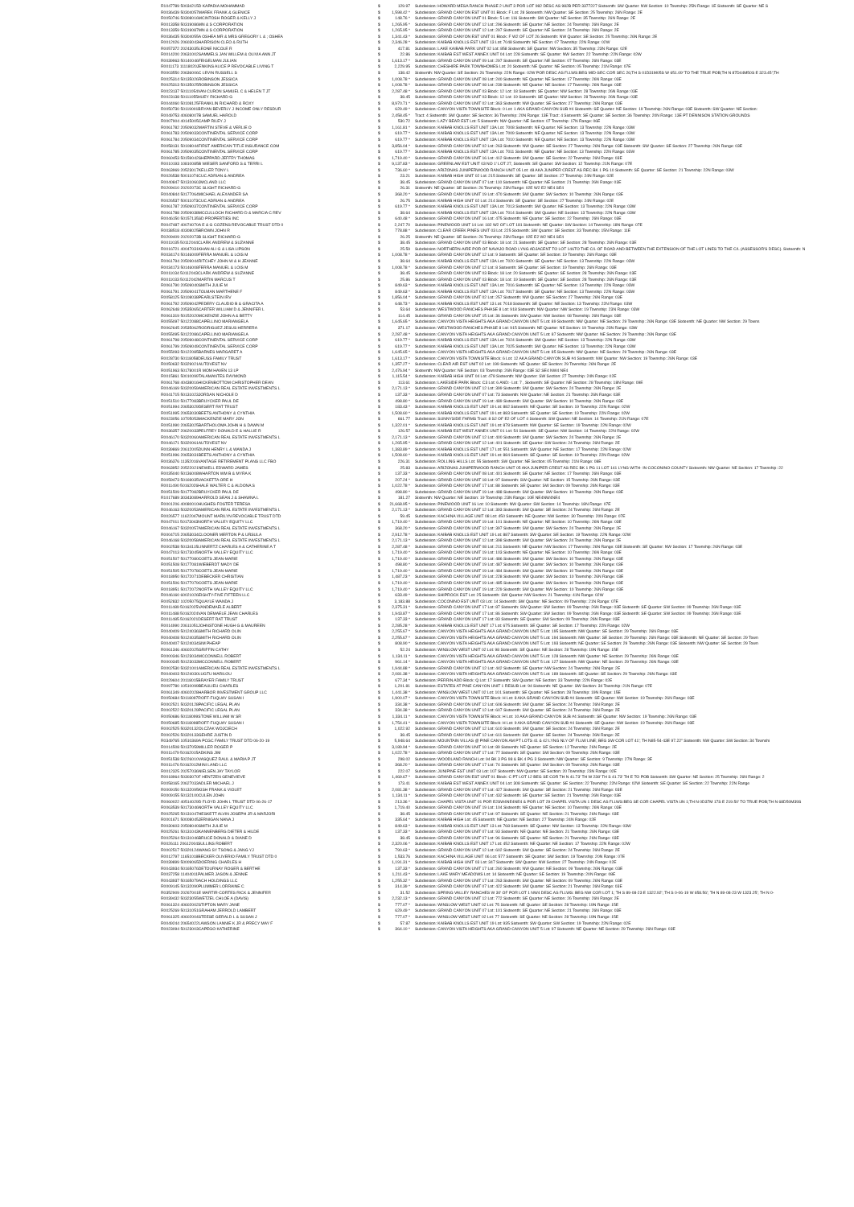| R1047789 50034215D KAPADIA MOHAMMAD | $ | 129.97 | Subdivision: HOWARD MESA RANCH PHASE 2 UNIT 3 POR LOT 982 DESC AS 982B PER 3377227 Sixteenth: SW Quarter: NW Section: 10 Township: 25N Range: 1E Sixteenth: SE Quarter: NE S |
| R0036439 50304057MAREK FRANK & GLENICE | $ | 1,598.42 * | Subdivision: GRAND CANYON EST UNIT 01 Block: F Lot: 28 Sixteenth: NW Quarter: SE Section: 25 Township: 26N Range: 2E |
| R0050746 50308016MCINTOSH ROGER & KELLY J | $ | 148.76 * | Subdivision: GRAND CANYON UNIT 01 Block: 5 Lot: 116 Sixteenth: SW Quarter: NE Section: 35 Township: 26N Range: 2E |
| R0013358 50319086MN & S CORPORATION | $ | 1,265.95 * | Subdivision: GRAND CANYON UNIT 12 Lot: 296 Sixteenth: SE Quarter: NE Section: 24 Township: 26N Range: 2E |
| R0013359 50319087MN & S CORPORATION | $ | 1,265.95 * | Subdivision: GRAND CANYON UNIT 12 Lot: 297 Sixteenth: SE Quarter: NE Section: 24 Township: 26N Range: 2E |
| R0036435 50304055A OSHEA MR & MRS GREGORY L & ; OSHEA | $ | 1,341.43 * | Subdivision: GRAND CANYON EST UNIT 01 Block: F W2 OF LOT 26 Sixteenth: NW Quarter: SE Section: 25 Township: 26N Range: 2E |
| R0012026 20603043HARRISON CLEO & RUTH | $ | 2,346.28 * | Subdivision: KAIBAB KNOLLS EST UNIT 13 Lot: 7048 Sixteenth: NE Section: 07 Township: 22N Range: 02W |
| R0057372 20243035LEONE NICOLE R | $ | 417.81 | Subdivision: LAKE KAIBAB PARK UNIT 02 Lot: 858 Sixteenth: SE Quarter: NW Section: 35 Township: 23N Range: 02E |
| R0014200 20631002SAMMELS JAN WILLEM & OLIVIA ANN JT | $ | 22.86 | Subdivision: KAIBAB EST WEST ANNEX UNIT 04 Lot: 228 Sixteenth: SE Quarter: NW Section: 22 Township: 22N Range: 02W |
| R0039963 50140046FEIGELMAN JULIAN | $ | 1,613.17 * | Subdivision: GRAND CANYON UNIT 09 Lot: 297 Sixteenth: SE Quarter: NE Section: 07 Township: 26N Range: 03E |
| R0011173 11118020JENKINS ALICE P REVOCABLE LIVING T | $ | 2,229.95 | Subdivision: CHESHIRE PARK TOWNHOMES Lot: 20 Sixteenth: NE Quarter: NE Section: 05 Township: 21N Range: 07E |
| R0003550 20636006C LEVIN RUSSELL S | $ | 138.42 | Sixteenth: NW Quarter: SE Section: 26 Township: 22N Range: 02W POR DESC AS FLLWS:BEG MID-SEC COR SEC 26;TH S 01D31M05S W 651.09' TO THE TRUE POB;TH N 87D44M50S E 323.45';TH |
| R0025314 50135026ROBINSON JESSICA | $ | 1,008.78 * | Subdivision: GRAND CANYON UNIT 08 Lot: 240 Sixteenth: NE Quarter: NE Section: 17 Township: 26N Range: 03E |
| R0025313 50135025ROBINSON JESSICA | $ | 1,008.78 * | Subdivision: GRAND CANYON UNIT 08 Lot: 239 Sixteenth: NE Quarter: NE Section: 17 Township: 26N Range: 03E |
| R0023137 50111054VAN CURON SAMUEL C & HELEN T JT | $ | 2,287.48 * | Subdivision: GRAND CANYON UNIT 03 Block: 12 Lot: 18 Sixteenth: SE Quarter: NW Section: 28 Township: 26N Range: 03E |
| R0023138 50111055HUEY RICHARD G | $ | 38.45 | Subdivision: GRAND CANYON UNIT 03 Block: 12 Lot: 19 Sixteenth: SE Quarter: NW Section: 28 Township: 26N Range: 03E |
| R0044060 50108125FRANKLIN RICHARD & ROXY | $ | 8,970.71 * | Subdivision: GRAND CANYON UNIT 02 Lot: 363 Sixteenth: NW Quarter: SE Section: 27 Township: 26N Range: 03E |
| R0050730 50119001BRYAN BEVERLY J INCOME ONLY RESDUR | $ | 629.49 * | Subdivision: CANYON VISTA TOWNSITE Block: 0 Lot: 1 AKA GRAND CANYON SUB #4 Sixteenth: SE Quarter: NE Section: 19 Township: 26N Range: 03E Sixteenth: SW Quarter: NE Section: |
| R0049753 40608007B SAMUEL HAROLD | $ | 2,458.45 * | Tract: 4 Sixteenth: SW Quarter: SE Section: 36 Township: 20N Range: 13E Tract: 4 Sixteenth: SE Quarter: SE Section: 36 Township: 20N Range: 13E PT DENNISON STATION GROUNDS |
| R0007904 40145005CAMP RILEY J | $ | 530.72 | Subdivision: LAZY BEAR EST Lot: 5 Sixteenth: NW Quarter: NE Section: 07 Township: 17N Range: 06E |
| R0061782 20509032MARTIN STEVE & VERLIE O | $ | 1,161.81 * | Subdivision: KAIBAB KNOLLS EST UNIT 13A Lot: 7008 Sixteenth: NE Quarter: NE Section: 13 Township: 22N Range: 03W |
| R0061783 20509033CONTINENTAL SERVICE CORP | $ | 619.77 * | Subdivision: KAIBAB KNOLLS EST UNIT 13A Lot: 7009 Sixteenth: NE Quarter: NE Section: 13 Township: 22N Range: 03W |
| R0061784 20509034CONTINENTAL SERVICE CORP | $ | 619.77 * | Subdivision: KAIBAB KNOLLS EST UNIT 13A Lot: 7010 Sixteenth: NE Quarter: NE Section: 13 Township: 22N Range: 03W |
| R0058131 50108044FIRST AMERICAN TITLE INSURANCE COM | $ | 3,856.04 * | Subdivision: GRAND CANYON UNIT 02 Lot: 263 Sixteenth: NW Quarter: SE Section: 27 Township: 26N Range: 03E Sixteenth: SW Quarter: SE Section: 27 Township: 26N Range: 03E |
| R0061785 20509035CONTINENTAL SERVICE CORP | $ | 619.77 * | Subdivision: KAIBAB KNOLLS EST UNIT 13A Lot: 7011 Sixteenth: NE Quarter: NE Section: 13 Township: 22N Range: 03W |
| R0060453 50159042SHEPPARD JEFFRY THOMAS | $ | 1,719.40 * | Subdivision: GRAND CANYON UNIT 16 Lot: 412 Sixteenth: SW Quarter: SE Section: 22 Township: 26N Range: 03E |
| R0010193 10810085B WIESER SANFORD S & TERRI L | $ | 9,137.83 * | Subdivision: GREENLAW EST UNIT 03 NO 1' LOT 27, Sixteenth: SE Quarter: SW Section: 12 Township: 21N Range: 07E |
| R0063969 20523017KELLER TONY L | $ | 736.60 * | Subdivision: ARIZONAS JUNIPERWOOD RANCH UNIT 05 Lot: 48 AKA JUNIPER CREST AS REC BK 1 PG 10 Sixteenth: SE Quarter: SE Section: 21 Township: 22N Range: 03W |
| R0026538 50011074CUC ADRIAN & ANDREA | $ | 23.21 | Subdivision: KAIBAB HIGH UNIT 02 Lot: 215 Sixteenth: SE Quarter: SE Section: 27 Township: 24N Range: 02E |
| R0040847 50131060JMCLAND LLC | $ | 38.45 | Subdivision: GRAND CANYON UNIT 07 Lot: 110 Sixteenth: NE Quarter: NE Section: 21 Township: 26N Range: 03E |
| R0209410 20202073C SLIGHT RICHARD G | $ | 26.31 | Sixteenth: NE Quarter: SE Section: 26 Township: 23N Range: 02E W2 E2 NE4 SE4 |
| R0040844 50177064MICHAEL ALEXANDER SA | $ | 368.20 * | Subdivision: GRAND CANYON UNIT 19 Lot: 470 Sixteenth: SW Quarter: SW Section: 10 Township: 26N Range: 03E |
| R0026537 50011073CUC ADRIAN & ANDREA | $ | 26.75 | Subdivision: KAIBAB HIGH UNIT 02 Lot: 214 Sixteenth: SE Quarter: SE Section: 27 Township: 24N Range: 02E |
| R0061787 20509037CONTINENTAL SERVICE CORP | $ | 619.77 * | Subdivision: KAIBAB KNOLLS EST UNIT 13A Lot: 7013 Sixteenth: SW Quarter: NE Section: 13 Township: 22N Range: 03W |
| R0061788 20509038MCCULLOCH RICHARD D & MARCIA C REV | $ | 38.64 | Subdivision: KAIBAB KNOLLS EST UNIT 13A Lot: 7014 Sixteenth: SW Quarter: NE Section: 13 Township: 22N Range: 03W |
| R0046150 50157135SD PROPERTIES INC | $ | 640.48 * | Subdivision: GRAND CANYON UNIT 16 Lot: 475 Sixteenth: NE Quarter: SE Section: 22 Township: 26N Range: 03E |
| R0047487 40074070A E & G COZENS REVOCABLE TRUST DTD 0 | $ | 2,247.70 | Subdivision: PINEWOOD UNIT 14 Lot: 182 W2 OF LOT 181 Sixteenth: NE Quarter: SW Section: 14 Township: 18N Range: 07E |
| R0038518 40308025BROWN JOHN R | $ | 778.88 * | Subdivision: CLEAR CREEK PINES UNIT 03 Lot: 225 Sixteenth: SW Quarter: SE Section: 33 Township: 15N Range: 11E |
| R0209409 20202073B SLIGHT RICHARD G | $ | 26.25 | Sixteenth: NE Quarter: SE Section: 26 Township: 23N Range: 02E E2 W2 NE4 SE4 |
| R0011035 50112044CLARK ANDREW & SUZANNE | $ | 38.45 | Subdivision: GRAND CANYON UNIT 03 Block: 18 Lot: 21 Sixteenth: SE Quarter: SE Section: 28 Township: 26N Range: 03E |
| R0016721 40047031KHAN ALI G & LISA LIPSON | $ | 25.59 | Subdivision: NORTHERN-AIRE POR OF NAVAJO ROAD LYNG ADJACENT TO LOT 146TO THE C/L OF ROAD AND BETWEEN THE EXTENSION OF THE LOT LINES TO THE C/L (ASSESSOR'S DESC). Sixteenth: N |
| R0034174 50146009FERRA MANUEL & LOIS M | $ | 1,008.78 * | Subdivision: GRAND CANYON UNIT 12 Lot: 9 Sixteenth: SE Quarter: SE Section: 19 Township: 26N Range: 03E |
| R0061794 20509044RITCHEY JOHN W & H JEANNE | $ | 38.64 | Subdivision: KAIBAB KNOLLS EST UNIT 13A Lot: 7020 Sixteenth: SE Quarter: NE Section: 13 Township: 22N Range: 03W |
| R0034173 50146008FERRA MANUEL & LOIS M | $ | 1,008.78 * | Subdivision: GRAND CANYON UNIT 12 Lot: 8 Sixteenth: SE Quarter: SE Section: 19 Township: 26N Range: 03E |
| R0011034 50112043CLARK ANDREW & SUZANNE | $ | 38.45 | Subdivision: GRAND CANYON UNIT 03 Block: 18 Lot: 20 Sixteenth: SE Quarter: SE Section: 28 Township: 26N Range: 03E |
| R0011033 50112042MARTIN MARCUS T | $ | 25.86 | Subdivision: GRAND CANYON UNIT 03 Block: 18 Lot: 19 Sixteenth: SE Quarter: SE Section: 28 Township: 26N Range: 03E |
| R0061790 20509040SMITH JULIE M | $ | 849.63 * | Subdivision: KAIBAB KNOLLS EST UNIT 13A Lot: 7016 Sixteenth: SE Quarter: NE Section: 13 Township: 22N Range: 03W |
| R0061791 20509041TOLMAN MARTHENE F | $ | 849.63 * | Subdivision: KAIBAB KNOLLS EST UNIT 13A Lot: 7017 Sixteenth: SE Quarter: NE Section: 13 Township: 22N Range: 03W |
| R0058125 50108038PEARLSTEIN IRV | $ | 1,856.04 * | Subdivision: GRAND CANYON UNIT 02 Lot: 257 Sixteenth: NW Quarter: SE Section: 27 Township: 26N Range: 03E |
| R0061792 20509042PEDERY CLAUDIO B & GRACITA A | $ | 648.73 * | Subdivision: KAIBAB KNOLLS EST UNIT 13 Lot: 7018 Sixteenth: SE Quarter: NE Section: 13 Township: 22N Range: 03W |
| R0062648 20535065CARTER WILLIAM D & JENNIFER L | $ | 53.64 | Subdivision: WESTWOOD RANCHES PHASE 8 Lot: 918 Sixteenth: NW Quarter: NW Section: 19 Township: 23N Range: 03W |
| R0061319 50152020MCKENZIE JOHN A & BETTY | $ | 114.45 | Subdivision: GRAND CANYON UNIT 15 Lot: 36 Sixteenth: SW Quarter: NW Section: 08 Township: 26N Range: 03E |
| R0055097 50122088CAPELLINO MARIANGELA | $ | 1,645.65 * | Subdivision: CANYON VISTA HEIGHTS AKA GRAND CANYON UNIT 5 Lot: 89 Sixteenth: NW Quarter: NE Section: 29 Township: 26N Range: 03E Sixteenth: NE Quarter: NW Section: 29 Towns |
| R0062645 20535062RODRIGUEZ JESUS HERRERA | $ | 371.17 | Subdivision: WESTWOOD RANCHES PHASE 8 Lot: 915 Sixteenth: NE Quarter: NE Section: 19 Township: 23N Range: 03W |
| R0055095 50122086CAPELLINO MARIANGELA | $ | 2,287.48 * | Subdivision: CANYON VISTA HEIGHTS AKA GRAND CANYON UNIT 5 Lot: 87 Sixteenth: NW Quarter: NE Section: 29 Township: 26N Range: 03E |
| R0061798 20509048CONTINENTAL SERVICE CORP | $ | 619.77 * | Subdivision: KAIBAB KNOLLS EST UNIT 13A Lot: 7024 Sixteenth: SW Quarter: NE Section: 13 Township: 22N Range: 03W |
| R0061799 20509049CONTINENTAL SERVICE CORP | $ | 619.77 * | Subdivision: KAIBAB KNOLLS EST UNIT 13A Lot: 7025 Sixteenth: SW Quarter: NE Section: 13 Township: 22N Range: 03W |
| R0055093 50122085BARNES MARGARET A | $ | 1,645.65 * | Subdivision: CANYON VISTA HEIGHTS AKA GRAND CANYON UNIT 5 Lot: 85 Sixteenth: NW Quarter: NE Section: 29 Township: 26N Range: 03E |
| R0028730 50118058DEUSS FAMILY TRUST | $ | 1,613.17 * | Subdivision: CANYON VISTA TOWNSITE Block: 6 Lot: 12 AKA GRAND CANYON SUB #4 Sixteenth: NW Quarter: NW Section: 19 Township: 26N Range: 03E |
| R0050632 50329021AUTOVEST NV | $ | 1,357.27 * | Subdivision: CLEAR AIR EST UNIT 02 Lot: 199 Sixteenth: NE Quarter: SE Section: 29 Township: 26N Range: 2E |
| R0051963 50178001R MOM HAVEN 13 LP | $ | 2,476.94 * | Sixteenth: NW Quarter: NE Section: 03 Township: 26N Range: 03E S2 SE4 NW4 NE4 |
| R0015861 50010099TALAMANTES RAYMOND | $ | 1,115.54 * | Subdivision: KAIBAB HIGH UNIT 04 Lot: 478 Sixteenth: NW Quarter: SW Section: 27 Township: 24N Range: 02E |
| R0061768 40438016HICKENBOTTOM CHRISTOPHER DEAN | $ | 113.61 | Subdivision: LAKESIDE PARK Block: C3 Lot: 6 AND:- Lot: 7 , Sixteenth: SE Quarter: NE Section: 28 Township: 18N Range: 09E |
| R0046169 50320059AMERICAN REAL ESTATE INVESTMENTS L | $ | 2,171.13 * | Subdivision: GRAND CANYON UNIT 12 Lot: 399 Sixteenth: SW Quarter: SW Section: 24 Township: 26N Range: 2E |
| R0041715 50131023JORDAN NICHOLE D | $ | 137.33 * | Subdivision: GRAND CANYON UNIT 07 Lot: 73 Sixteenth: NW Quarter: NE Section: 21 Township: 26N Range: 03E |
| R0051510 50177083BRUYCKER PAUL DE | $ | 498.80 * | Subdivision: GRAND CANYON UNIT 19 Lot: 489 Sixteenth: SW Quarter: SW Section: 10 Township: 26N Range: 03E |
| R0051994 20653029DESERT RAT TRUST | $ | 183.43 * | Subdivision: KAIBAB KNOLLS EST UNIT 19 Lot: 882 Sixteenth: NE Quarter: SE Section: 19 Township: 22N Range: 02W |
| R0051995 20653030BEETS ANTHONY & CYNTHIA | $ | 1,508.60 * | Subdivision: KAIBAB KNOLLS EST UNIT 19 Lot: 883 Sixteenth: SE Quarter: SE Section: 19 Township: 22N Range: 02W |
| R0023056 10705053MACKENZIE MARY JON | $ | 661.77 | Subdivision: SUNNYSIDE FARMS Tract: 8 S2 OF E2 OF LOT 4 Sixteenth: SW Quarter: NE Section: 14 Township: 21N Range: 07E |
| R0051990 20653025BARTHOLOMA JOHN H & DAWN M | $ | 1,322.01 * | Subdivision: KAIBAB KNOLLS EST UNIT 19 Lot: 878 Sixteenth: NW Quarter: SE Section: 19 Township: 22N Range: 02W |
| R0036357 20620033PELFREY DONALD E & HALLIE R | $ | 126.57 | Subdivision: KAIBAB EST WEST ANNEX UNIT 01 Lot: 54 Sixteenth: SE Quarter: NW Section: 14 Township: 22N Range: 02W |
| R0046170 50320060AMERICAN REAL ESTATE INVESTMENTS L | $ | 2,171.13 * | Subdivision: GRAND CANYON UNIT 12 Lot: 400 Sixteenth: SW Quarter: SW Section: 24 Township: 26N Range: 2E |
| R0046171 50320061AUTOVEST NV | $ | 1,265.95 * | Subdivision: GRAND CANYON UNIT 12 Lot: 401 Sixteenth: SE Quarter: SW Section: 24 Township: 26N Range: 2E |
| R0039869 20612005DUNN HENRY L & WANDA J | $ | 1,383.89 * | Subdivision: KAIBAB KNOLLS EST UNIT 17 Lot: 551 Sixteenth: SW Quarter: NE Section: 17 Township: 22N Range: 02W |
| R0051996 20653031BEETS ANTHONY & CYNTHIA | $ | 1,508.60 * | Subdivision: KAIBAB KNOLLS EST UNIT 19 Lot: 884 Sixteenth: SE Quarter: SE Section: 19 Township: 22N Range: 02W |
| R0036376 11352016VANTAGE RETIREMENT PLANS LLC FBO | $ | 226.31 | Subdivision: ROLLING HILLS Lot: 55 Sixteenth: SW Quarter: NE Section: 05 Township: 21N Range: 08E |
| R0063952 20522021NEWELL EDWARD JAMES | $ | 25.83 | Subdivision: ARIZONAS JUNIPERWOOD RANCH UNIT 05 AKA JUNIPER CREST AS REC BK 1 PG 11 LOT 141 LYNG WITH- IN COCONINO COUNTY Sixteenth: NW Quarter: NE Section: 17 Township: 22 |
| R0035040 50136008WHARTON WM B & MYRA K | $ | 137.33 * | Subdivision: GRAND CANYON UNIT 08 Lot: 401 Sixteenth: SE Quarter: NE Section: 17 Township: 26N Range: 03E |
| R0059473 50169035VACKETTA ORE H | $ | 207.24 * | Subdivision: GRAND CANYON UNIT 18 Lot: 97 Sixteenth: SW Quarter: NE Section: 15 Township: 26N Range: 03E |
| R0011490 50162026HALE WALTER C & ALDONA S | $ | 1,022.78 * | Subdivision: GRAND CANYON UNIT 17 Lot: 88 Sixteenth: SE Quarter: SW Section: 09 Township: 26N Range: 03E |
| R0051509 50177082BRUYCKER PAUL DE | $ | 498.80 * | Subdivision: GRAND CANYON UNIT 19 Lot: 488 Sixteenth: SW Quarter: SW Section: 10 Township: 26N Range: 03E |
| R1017689 30343089HARROLD SEAN J & SHAWNA L | $ | 181.27 | Sixteenth: NW Quarter: NE Section: 19 Township: 23N Range: 10E NE4NW4NE4 |
| R0001206 40080010HUGHES-FOSTER TERESA | $ | 21,668.95 * | Subdivision: PINEWOOD UNIT 16 Lot: 10 Sixteenth: NW Quarter: SW Section: 14 Township: 18N Range: 07E |
| R0046163 50320053AMERICAN REAL ESTATE INVESTMENTS L | $ | 2,171.13 * | Subdivision: GRAND CANYON UNIT 12 Lot: 393 Sixteenth: SW Quarter: SE Section: 24 Township: 26N Range: 2E |
| R0026577 11622047MOUNT MARILYN REVOCABLE TRUST DTD | $ | 59.45 | Subdivision: KACHINA VILLAGE UNIT 08 Lot: 450 Sixteenth: NE Quarter: NW Section: 30 Township: 20N Range: 07E |
| R0047011 50173043NORTH VALLEY EQUITY LLC | $ | 1,719.40 * | Subdivision: GRAND CANYON UNIT 19 Lot: 101 Sixteenth: NE Quarter: NE Section: 10 Township: 26N Range: 03E |
| R0046167 50320057AMERICAN REAL ESTATE INVESTMENTS L | $ | 368.20 * | Subdivision: GRAND CANYON UNIT 12 Lot: 397 Sixteenth: SW Quarter: SW Section: 24 Township: 26N Range: 2E |
| R0004715 20653034CLOONER MERTON P & URSULA | $ | 2,912.78 * | Subdivision: KAIBAB KNOLLS EST UNIT 19 Lot: 887 Sixteenth: SW Quarter: SE Section: 19 Township: 22N Range: 02W |
| R0046168 50320058AMERICAN REAL ESTATE INVESTMENTS L | $ | 2,171.13 * | Subdivision: GRAND CANYON UNIT 12 Lot: 398 Sixteenth: SW Quarter: SW Section: 24 Township: 26N Range: 2E |
| R0002538 50134115LINNERTZ CHARLES A & CATHERINE A T | $ | 2,287.48 * | Subdivision: GRAND CANYON UNIT 08 Lot: 211 Sixteenth: NE Quarter: NW Section: 17 Township: 26N Range: 03E Sixteenth: SE Quarter: NW Section: 17 Township: 26N Range: 03E |
| R0047013 50173045NORTH VALLEY EQUITY LLC | $ | 1,719.40 * | Subdivision: GRAND CANYON UNIT 19 Lot: 103 Sixteenth: NE Quarter: NE Section: 10 Township: 26N Range: 03E |
| R0051507 50177080COETS JEAN-MARIE | $ | 1,719.40 * | Subdivision: GRAND CANYON UNIT 19 Lot: 486 Sixteenth: SW Quarter: SW Section: 10 Township: 26N Range: 03E |
| R0051508 50177081WIEBERDT MADY DE | $ | 498.80 * | Subdivision: GRAND CANYON UNIT 19 Lot: 487 Sixteenth: SW Quarter: SW Section: 10 Township: 26N Range: 03E |
| R0051505 50177078COETS JEAN-MARIE | $ | 1,719.40 * | Subdivision: GRAND CANYON UNIT 19 Lot: 484 Sixteenth: SW Quarter: SW Section: 10 Township: 26N Range: 03E |
| R0018950 50172071DEBECKER CHRISTIAN | $ | 1,487.23 * | Subdivision: GRAND CANYON UNIT 19 Lot: 228 Sixteenth: NW Quarter: SW Section: 10 Township: 26N Range: 03E |
| R0051506 50177079COETS JEAN-MARIE | $ | 1,719.40 * | Subdivision: GRAND CANYON UNIT 19 Lot: 485 Sixteenth: SW Quarter: SW Section: 10 Township: 26N Range: 03E |
| R0018951 50172072NORTH VALLEY EQUITY LLC | $ | 1,719.40 * | Subdivision: GRAND CANYON UNIT 19 Lot: 229 Sixteenth: SW Quarter: NW Section: 10 Township: 26N Range: 03E |
| R0046160 60021026EIGHTY-FIVE FIFTEEN LLC | $ | 633.49 * | Subdivision: SHIPROCK EST Lot: 25 Sixteenth: SW Quarter: NW Section: 21 Township: 41N Range: 02W |
| R0052832 10205075QUAYLE WANDA J | $ | 3,183.88 | Subdivision: COCONINO EST UNIT 03 Lot: 14 Sixteenth: SW Quarter: NE Section: 09 Township: 21N Range: 07E |
| R0011489 50162025VANDEMAELE ALBERT | $ | 2,375.31 * | Subdivision: GRAND CANYON UNIT 17 Lot: 87 Sixteenth: SW Quarter: SW Section: 09 Township: 26N Range: 03E Sixteenth: SE Quarter: SW Section: 09 Township: 26N Range: 03E |
| R0011488 50162024VAN DEMAELE JEAN CHARLES | $ | 1,943.87 * | Subdivision: GRAND CANYON UNIT 17 Lot: 86 Sixteenth: SW Quarter: SW Section: 09 Township: 26N Range: 03E Sixteenth: SE Quarter: SW Section: 09 Township: 26N Range: 03E |
| R0011485 50162021DESERT RAT TRUST | $ | 137.33 * | Subdivision: GRAND CANYON UNIT 17 Lot: 83 Sixteenth: SE Quarter: SW Section: 09 Township: 26N Range: 03E |
| R0014990 20611051JOHNSTONE HUGH G & MAUREEN | $ | 2,285.28 * | Subdivision: KAIBAB KNOLLS EST UNIT 17 Lot: 675 Sixteenth: SE Quarter: SE Section: 17 Township: 22N Range: 02W |
| R0040409 50124036SMITH RICHARD OLIN | $ | 2,255.67 * | Subdivision: CANYON VISTA HEIGHTS AKA GRAND CANYON UNIT 5 Lot: 195 Sixteenth: NW Quarter: SE Section: 29 Township: 26N Range: 03E |
| R0040408 50124035SMITH RICHARD OLIN | $ | 2,255.67 * | Subdivision: CANYON VISTA HEIGHTS AKA GRAND CANYON UNIT 5 Lot: 194 Sixteenth: NW Quarter: SE Section: 29 Township: 26N Range: 03E Sixteenth: NE Quarter: SE Section: 29 Town |
| R0040407 50124034SIM PHEAP | $ | 808.90 * | Subdivision: CANYON VISTA HEIGHTS AKA GRAND CANYON UNIT 5 Lot: 193 Sixteenth: NE Quarter: SE Section: 29 Township: 26N Range: 03E Sixteenth: NW Quarter: SE Section: 29 Town |
| R0061346 40602025GRIFFIN CATHY | $ | 52.24 | Subdivision: WINSLOW WEST UNIT 02 Lot: 98 Sixteenth: SE Quarter: NE Section: 28 Township: 19N Range: 15E |
| R0000346 50123034MCCONNELL ROBERT | $ | 1,134.11 * | Subdivision: CANYON VISTA HEIGHTS AKA GRAND CANYON UNIT 5 Lot: 128 Sixteenth: NW Quarter: NE Section: 29 Township: 26N Range: 03E |
| R0000345 50123033MCCONNELL ROBERT | $ | 961.14 * | Subdivision: CANYON VISTA HEIGHTS AKA GRAND CANYON UNIT 5 Lot: 127 Sixteenth: NW Quarter: NE Section: 29 Township: 26N Range: 03E |
| R0002530 50321001AMERICAN REAL ESTATE INVESTMENTS L | $ | 1,944.88 * | Subdivision: GRAND CANYON UNIT 12 Lot: 442 Sixteenth: SE Quarter: NW Section: 24 Township: 26N Range: 2E |
| R0040403 50124030LUGTU MARILOU | $ | 2,081.38 * | Subdivision: CANYON VISTA HEIGHTS AKA GRAND CANYON UNIT 5 Lot: 189 Sixteenth: SE Quarter: SE Section: 29 Township: 26N Range: 03E |
| R0029604 20118015BRAYER FAMILY TRUST | $ | 677.34 * | Subdivision: PERRIN ADD Block: Q Lot: 17 Sixteenth: SW Quarter: NE Section: 33 Township: 22N Range: 02E |
| R0097780 10510099BEAULIEU CHARLES | $ | 1,201.81 | Subdivision: ESTATES AT PINE CANYON UNIT 1 RESUB Lot: 94 Sixteenth: NE Quarter: SW Section: 34 Township: 21N Range: 07E |
| R0061349 40602028HARBOR INVESTMENT GROUP LLC | $ | 1,441.38 * | Subdivision: WINSLOW WEST UNIT 02 Lot: 101 Sixteenth: SE Quarter: NE Section: 28 Township: 19N Range: 15E |
| R0050684 50118097ROFF-FUQUAY SUSAN I | $ | 1,900.07 * | Subdivision: CANYON VISTA TOWNSITE Block: H Lot: 8 AKA GRAND CANYON SUB #4 Sixteenth: SE Quarter: NW Section: 19 Township: 26N Range: 03E |
| R0002521 50320128PACIFIC LEGAL PLAN | $ | 334.38 * | Subdivision: GRAND CANYON UNIT 12 Lot: 606 Sixteenth: SW Quarter: SE Section: 24 Township: 26N Range: 2E |
| R0002522 50320129PACIFIC LEGAL PLAN | $ | 334.38 * | Subdivision: GRAND CANYON UNIT 12 Lot: 607 Sixteenth: SW Quarter: SE Section: 24 Township: 26N Range: 2E |
| R0050686 50118099STONE WILLIAM W SR | $ | 1,334.11 * | Subdivision: CANYON VISTA TOWNSITE Block: H Lot: 10 AKA GRAND CANYON SUB #4 Sixteenth: SE Quarter: NW Section: 19 Township: 26N Range: 03E |
| R0050685 50118098ROFF-FUQUAY SUSAN I | $ | 1,754.41 * | Subdivision: CANYON VISTA TOWNSITE Block: H Lot: 9 AKA GRAND CANYON SUB #4 Sixteenth: SE Quarter: NW Section: 19 Township: 26N Range: 03E |
| R0002525 50320132OLCZAK WOJCIECH | $ | 1,022.92 | Subdivision: GRAND CANYON UNIT 12 Lot: 610 Sixteenth: SW Quarter: SE Section: 24 Township: 26N Range: 2E |
| R0002526 50320133GEHRE JUSTIN D | $ | 38.45 | Subdivision: GRAND CANYON UNIT 12 Lot: 611 Sixteenth: SW Quarter: SE Section: 24 Township: 26N Range: 2E |
| R0349765 10510369A PCGC FAMILY TRUST DTD 06-20-19 | $ | 5,948.64 | Subdivision: MOUNTAIN VILLAS @ PINE CANYON AM PT LOTS 41 & 42 LYNG NLY OF FLLW LINE; BEG SW COR LOT 41'; TH N85-54-43E 97.22'' Sixteenth: NW Quarter: SW Section: 34 Townshi |
| R0014508 50137059MILLER ROGER P | $ | 3,189.94 * | Subdivision: GRAND CANYON UNIT 10 Lot: 89 Sixteenth: NE Quarter: SE Section: 12 Township: 26N Range: 2E |
| R0011479 50162015ADKINS JIM | $ | 1,022.78 * | Subdivision: GRAND CANYON UNIT 17 Lot: 77 Sixteenth: SE Quarter: SW Section: 09 Township: 26N Range: 03E |
| R0051538 50226010VASQUEZ RAUL & MARIA P JT | $ | 298.02 | Subdivision: WOODLAND RANCH Lot: 94 BK 3 PG 98 & BK 4 PG 3 Sixteenth: NW Quarter: SE Section: 9 Township: 27N Range: 3E |
| R0011476 50162012MINI LAND LLC | $ | 368.20 * | Subdivision: GRAND CANYON UNIT 17 Lot: 74 Sixteenth: SE Quarter: SW Section: 09 Township: 26N Range: 03E |
| R0012325 20257036NIELSEN JAY TAYLOR | $ | 222.07 | Subdivision: JUNIPINE EST UNIT 03 Lot: 107 Sixteenth: NW Quarter: SE Section: 20 Township: 23N Range: 02E |
| R0018964 50303070F HENTZEN GENEVIEVE | $ | 1,469.67 * | Subdivision: GRAND CANYON EST UNIT 01 Block: C PT LOT 12 BEG SE COR TH N 41.73' TH W 238' TH S 41.73' TH E TO POB Sixteenth: SW Quarter: NE Section: 25 Township: 26N Range: 2 |
| R0058165 20627033ADLER MICHAEL J | $ | 173.41 | Subdivision: KAIBAB EST WEST ANNEX UNIT 04 Lot: 308 Sixteenth: SE Quarter: SE Section: 22 Township: 22N Range: 02W Sixteenth: SE Quarter: SE Section: 22 Township: 22N Range |
| R0009150 50132095KISH FRANK & VIOLET | $ | 2,081.38 * | Subdivision: GRAND CANYON UNIT 07 Lot: 427 Sixteenth: SW Quarter: SE Section: 21 Township: 26N Range: 03E |
| R0009155 50132100CULEN JOHN | $ | 1,134.11 * | Subdivision: GRAND CANYON UNIT 07 Lot: 432 Sixteenth: SE Quarter: SE Section: 21 Township: 26N Range: 03E |
| R0060022 40514029D FLOYD JOHN L TRUST DTD 06-26-17 | $ | 213.36 * | Subdivision: CHAPEL VISTA UNIT 01 POR E2SW4NE4NE4 & POR LOT 29 CHAPEL VISTA UN 1 DESC AS FLLWS:BEG SE COR CHAPEL VISTA UN 1;TH N 0D37M 17S E 219.50' TO TRUE POB;TH N 68D50M39S |
| R0063539 50173046NORTH VALLEY EQUITY LLC | $ | 1,719.40 | Subdivision: GRAND CANYON UNIT 19 Lot: 104 Sixteenth: NE Quarter: NE Section: 10 Township: 26N Range: 03E |
| R0025265 50131047HESKETT ALVIN JOSEPH JR & MARJORI | $ | 38.45 | Subdivision: GRAND CANYON UNIT 07 Lot: 97 Sixteenth: SE Quarter: NE Section: 21 Township: 26N Range: 03E |
| R0001671 50008045JERNIGAN NANA J | $ | 335.64 * | Subdivision: KAIBAB HIGH Lot: 45 Sixteenth: NE Quarter: NE Section: 27 Township: 24N Range: 02E |
| R0030603 20508040SMITH JULIE M | $ | 849.63 * | Subdivision: KAIBAB KNOLLS EST UNIT 13 Lot: 768 Sixteenth: SE Quarter: NW Section: 13 Township: 22N Range: 03W |
| R0025261 50131043KANNENBERG DIETER & HILDE | $ | 137.33 * | Subdivision: GRAND CANYON UNIT 07 Lot: 93 Sixteenth: NE Quarter: NE Section: 21 Township: 26N Range: 03E |
| R0025264 50131046BRUCE DONALD & DIANE D | $ | 38.45 | Subdivision: GRAND CANYON UNIT 07 Lot: 96 Sixteenth: SE Quarter: NE Section: 21 Township: 26N Range: 03E |
| R0026111 20612004SULLINS ROBERT | $ | 2,320.06 * | Subdivision: KAIBAB KNOLLS EST UNIT 17 Lot: 452 Sixteenth: NE Quarter: NE Section: 17 Township: 22N Range: 02W |
| R0002517 50320124WANG SY TSONG & JANG YJ | $ | 790.63 * | Subdivision: GRAND CANYON UNIT 12 Lot: 602 Sixteenth: SW Quarter: SE Section: 24 Township: 26N Range: 2E |
| R0012797 11651018BECKER OLIVERIO FAMILY TRUST DTD 0 | $ | 1,533.76 | Subdivision: KACHINA VILLAGE UNIT 06 Lot: 577 Sixteenth: SE Quarter: SW Section: 19 Township: 20N Range: 07E |
| R0039899 50009065DOERING CHARLES H | $ | 1,191.31 * | Subdivision: KAIBAB HIGH UNIT 03 Lot: 347 Sixteenth: SW Quarter: NW Section: 27 Township: 24N Range: 02E |
| R0043934 50165076DETOURNAY ROGER & BERTHE | $ | 137.33 * | Subdivision: GRAND CANYON UNIT 17 Lot: 260 Sixteenth: NW Quarter: NE Section: 09 Township: 26N Range: 03E |
| R0037258 11404011PALMER JASON & JENNIE | $ | 1,211.43 * | Subdivision: LAKE MARY MEADOWS Lot: 14 Sixteenth: NE Quarter: SE Section: 19 Township: 20N Range: 08E |
| R0043937 50165079ACH HOLDINGS LLC | $ | 1,255.32 * | Subdivision: GRAND CANYON UNIT 17 Lot: 263 Sixteenth: SW Quarter: NE Section: 09 Township: 26N Range: 03E |
| R0009145 50132090PLUMMER LORRAINE C | $ | 314.39 * | Subdivision: GRAND CANYON UNIT 07 Lot: 422 Sixteenth: SW Quarter: SE Section: 21 Township: 26N Range: 03E |
| R0352909 20267001E MARTIR-CORTES RICK & JENNIFER | $ | 31.52 | Subdivision: SPRING VALLEY RANCHES W 30' OF POR LOT 1 NW4 DESC AS FLLWS: BEG NW COR LOT 1; TH S 89-08-23 E 1322.92'; TH S 0-06-19 W 658.56'; TH N 89-08-23 W 1323.25'; TH N 0- |
| R0039432 50323055WETZEL CHLOE A (DAVIS) | $ | 2,232.13 * | Subdivision: GRAND CANYON UNIT 12 Lot: 772 Sixteenth: SE Quarter: NE Section: 26 Township: 26N Range: 2E |
| R0061324 40602002STIPTON MARY JANE | $ | 777.07 * | Subdivision: WINSLOW WEST UNIT 02 Lot: 75 Sixteenth: NE Quarter: SE Section: 28 Township: 19N Range: 15E |
| R0025269 50131051GRAHAM JERROLD LAMBERT | $ | 629.49 * | Subdivision: GRAND CANYON UNIT 07 Lot: 101 Sixteenth: SE Quarter: NE Section: 21 Township: 26N Range: 03E |
| R0061325 40602004STEESE GERALD L & SUSAN J | $ | 777.07 * | Subdivision: WINSLOW WEST UNIT 02 Lot: 77 Sixteenth: SE Quarter: NE Section: 28 Township: 19N Range: 15E |
| R0049244 20654022LAWSON LANNIE K JR & PRECY MAY F | $ | 57.87 | Subdivision: KAIBAB KNOLLS EST UNIT 19 Lot: 935 Sixteenth: SW Quarter: SW Section: 19 Township: 22N Range: 02E |
| R0023094 50123003CAPEGO KATHERINE | $ | 364.10 * | Subdivision: CANYON VISTA HEIGHTS AKA GRAND CANYON UNIT 5 Lot: 97 Sixteenth: NE Quarter: NE Section: 29 Township: 26N Range: 03E |